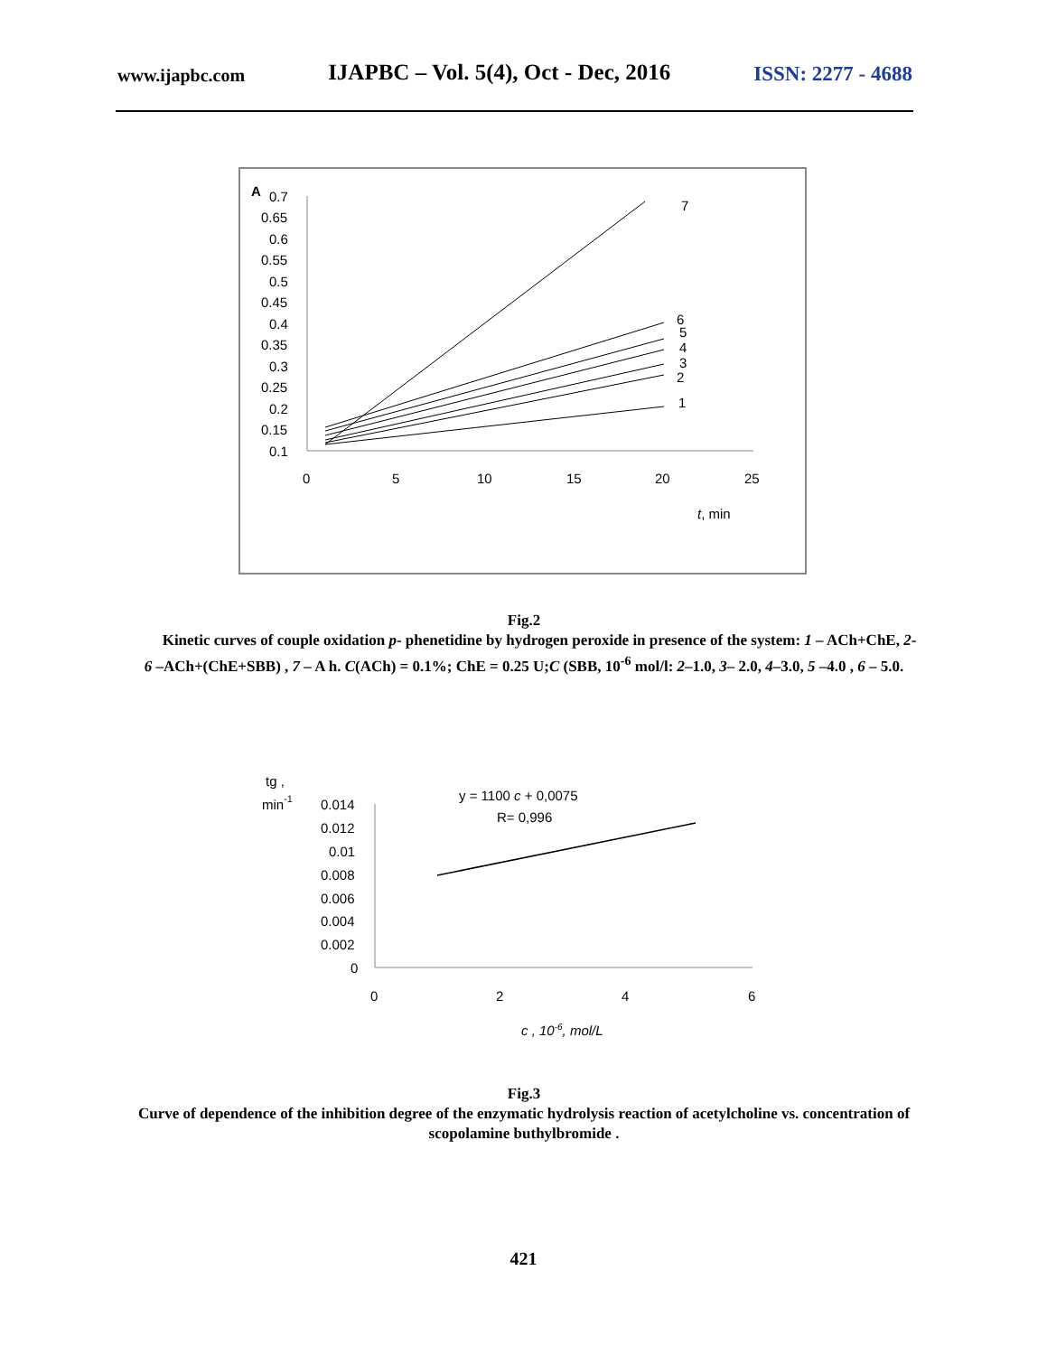www.ijapbc.com IJAPBC – Vol. 5(4), Oct - Dec, 2016 ISSN: 2277 - 4688
A
0.7
0.65
0.6
0.55
0.5
0.45
0.4
0.35
0.3
0.25
0.2
0.15
0.1
0
5
10
15
20
25
t, min
7
6
5
4
3
2
1
Fig.2
Kinetic curves of couple oxidation p- phenetidine by hydrogen peroxide in presence of the system: 1 – ACh+ChE, 2- 6 –ACh+(ChE+SBB) , 7 – A h. C(ACh) = 0.1%; ChE = 0.25 U;C (SBB, 10<sup>-6</sup> mol/l: 2–1.0, 3– 2.0, 4–3.0, 5 –4.0 , 6 – 5.0.
tg ,
min-1
0.014
0.012
0.01
0.008
0.006
0.004
0.002
0
0
2
4
6
c , 10-6, mol/L
y = 1100 c + 0,0075
R= 0,996
Fig.3
Curve of dependence of the inhibition degree of the enzymatic hydrolysis reaction of acetylcholine vs. concentration of scopolamine buthylbromide .
421